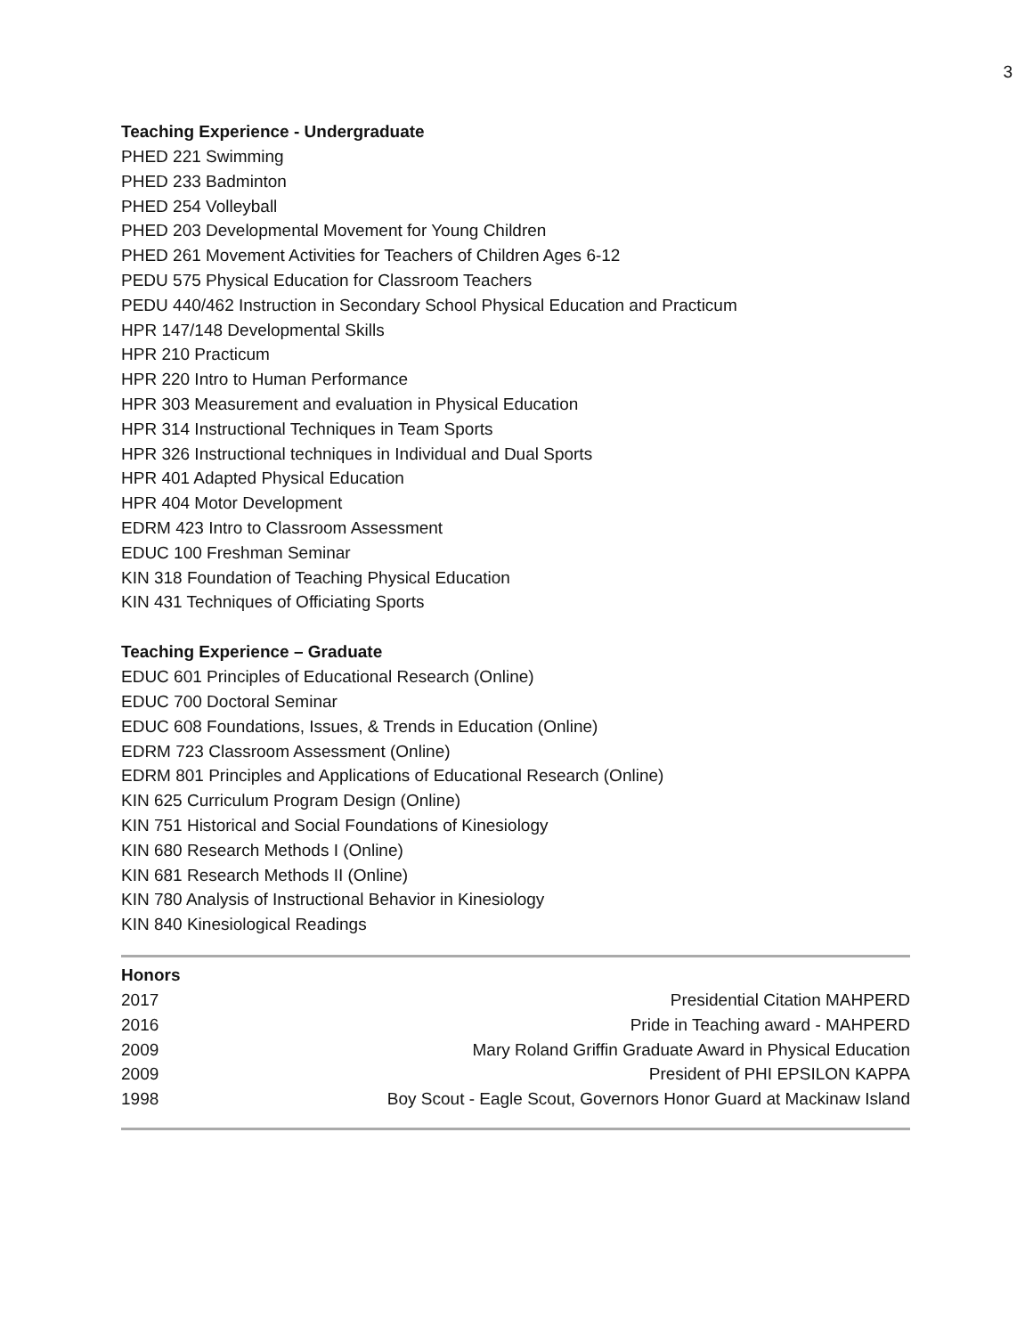3
Teaching Experience - Undergraduate
PHED 221 Swimming
PHED 233 Badminton
PHED 254 Volleyball
PHED 203 Developmental Movement for Young Children
PHED 261 Movement Activities for Teachers of Children Ages 6-12
PEDU 575 Physical Education for Classroom Teachers
PEDU 440/462 Instruction in Secondary School Physical Education and Practicum
HPR 147/148 Developmental Skills
HPR 210 Practicum
HPR 220 Intro to Human Performance
HPR 303 Measurement and evaluation in Physical Education
HPR 314 Instructional Techniques in Team Sports
HPR 326 Instructional techniques in Individual and Dual Sports
HPR 401 Adapted Physical Education
HPR 404 Motor Development
EDRM 423 Intro to Classroom Assessment
EDUC 100 Freshman Seminar
KIN 318 Foundation of Teaching Physical Education
KIN 431 Techniques of Officiating Sports
Teaching Experience – Graduate
EDUC 601 Principles of Educational Research (Online)
EDUC 700 Doctoral Seminar
EDUC 608 Foundations, Issues, & Trends in Education (Online)
EDRM 723 Classroom Assessment (Online)
EDRM 801 Principles and Applications of Educational Research (Online)
KIN 625 Curriculum Program Design (Online)
KIN 751 Historical and Social Foundations of Kinesiology
KIN 680 Research Methods I (Online)
KIN 681 Research Methods II (Online)
KIN 780 Analysis of Instructional Behavior in Kinesiology
KIN 840 Kinesiological Readings
Honors
| 2017 | Presidential Citation MAHPERD |
| 2016 | Pride in Teaching award - MAHPERD |
| 2009 | Mary Roland Griffin Graduate Award in Physical Education |
| 2009 | President of PHI EPSILON KAPPA |
| 1998 | Boy Scout - Eagle Scout, Governors Honor Guard at Mackinaw Island |